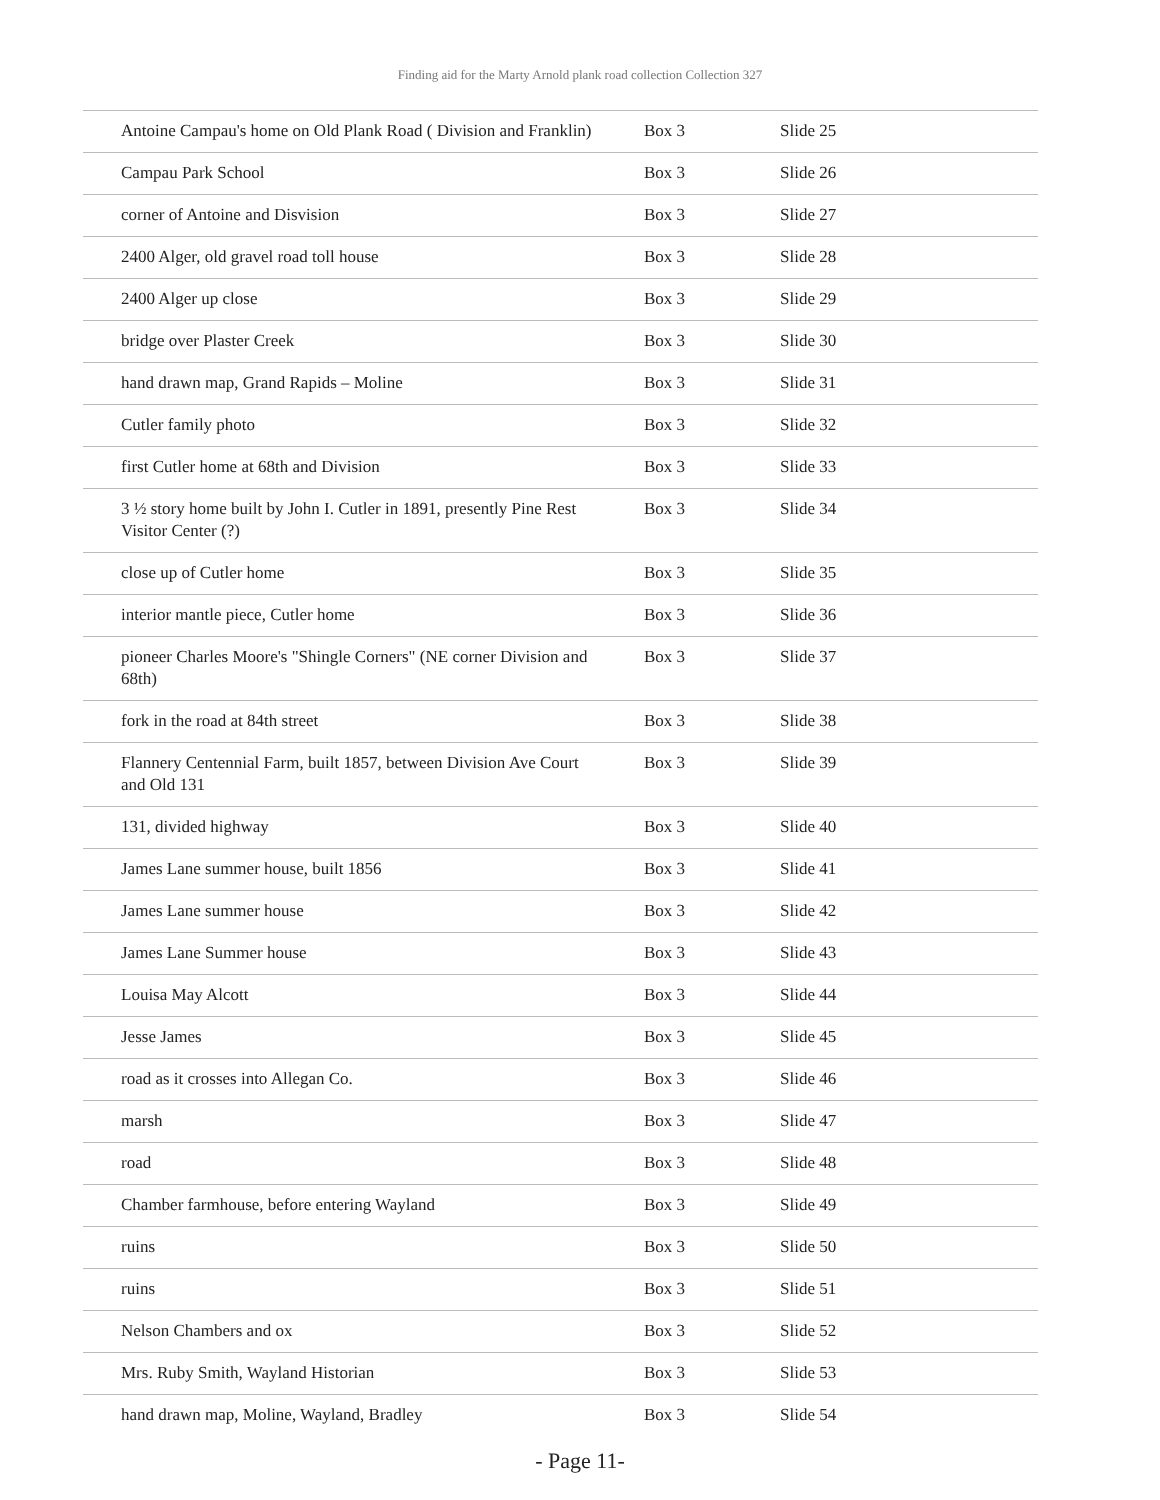Finding aid for the Marty Arnold plank road collection Collection 327
| Antoine Campau's home on Old Plank Road ( Division and Franklin) | Box 3 | Slide 25 |
| Campau Park School | Box 3 | Slide 26 |
| corner of Antoine and Disvision | Box 3 | Slide 27 |
| 2400 Alger, old gravel road toll house | Box 3 | Slide 28 |
| 2400 Alger up close | Box 3 | Slide 29 |
| bridge over Plaster Creek | Box 3 | Slide 30 |
| hand drawn map, Grand Rapids – Moline | Box 3 | Slide 31 |
| Cutler family photo | Box 3 | Slide 32 |
| first Cutler home at 68th and Division | Box 3 | Slide 33 |
| 3 ½ story home built by John I. Cutler in 1891, presently Pine Rest Visitor Center (?) | Box 3 | Slide 34 |
| close up of Cutler home | Box 3 | Slide 35 |
| interior mantle piece, Cutler home | Box 3 | Slide 36 |
| pioneer Charles Moore's "Shingle Corners" (NE corner Division and 68th) | Box 3 | Slide 37 |
| fork in the road at 84th street | Box 3 | Slide 38 |
| Flannery Centennial Farm, built 1857, between Division Ave Court and Old 131 | Box 3 | Slide 39 |
| 131, divided highway | Box 3 | Slide 40 |
| James Lane summer house, built 1856 | Box 3 | Slide 41 |
| James Lane summer house | Box 3 | Slide 42 |
| James Lane Summer house | Box 3 | Slide 43 |
| Louisa May Alcott | Box 3 | Slide 44 |
| Jesse James | Box 3 | Slide 45 |
| road as it crosses into Allegan Co. | Box 3 | Slide 46 |
| marsh | Box 3 | Slide 47 |
| road | Box 3 | Slide 48 |
| Chamber farmhouse, before entering Wayland | Box 3 | Slide 49 |
| ruins | Box 3 | Slide 50 |
| ruins | Box 3 | Slide 51 |
| Nelson Chambers and ox | Box 3 | Slide 52 |
| Mrs. Ruby Smith, Wayland Historian | Box 3 | Slide 53 |
| hand drawn map, Moline, Wayland, Bradley | Box 3 | Slide 54 |
- Page 11-